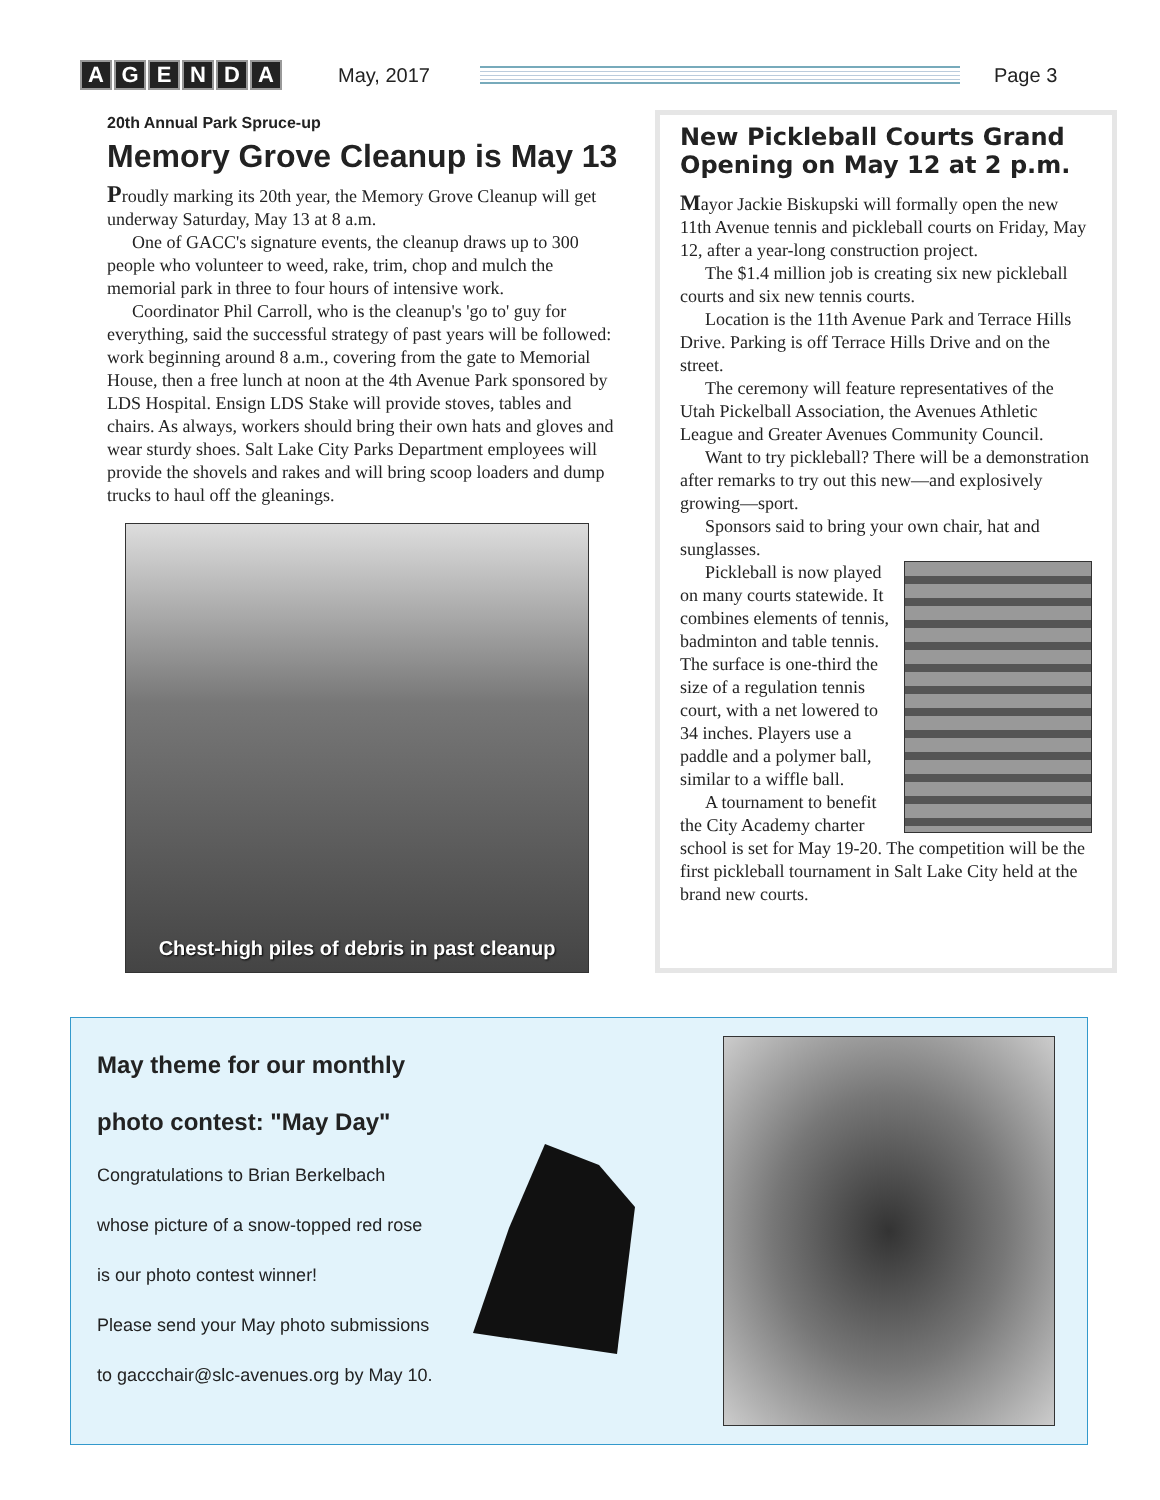AGENDA May, 2017 Page 3
20th Annual Park Spruce-up
Memory Grove Cleanup is May 13
Proudly marking its 20th year, the Memory Grove Cleanup will get underway Saturday, May 13 at 8 a.m.
One of GACC's signature events, the cleanup draws up to 300 people who volunteer to weed, rake, trim, chop and mulch the memorial park in three to four hours of intensive work.
Coordinator Phil Carroll, who is the cleanup's 'go to' guy for everything, said the successful strategy of past years will be followed: work beginning around 8 a.m., covering from the gate to Memorial House, then a free lunch at noon at the 4th Avenue Park sponsored by LDS Hospital. Ensign LDS Stake will provide stoves, tables and chairs. As always, workers should bring their own hats and gloves and wear sturdy shoes. Salt Lake City Parks Department employees will provide the shovels and rakes and will bring scoop loaders and dump trucks to haul off the gleanings.
Chest-high piles of debris in past cleanup
New Pickleball Courts Grand Opening on May 12 at 2 p.m.
Mayor Jackie Biskupski will formally open the new 11th Avenue tennis and pickleball courts on Friday, May 12, after a year-long construction project.
The $1.4 million job is creating six new pickleball courts and six new tennis courts.
Location is the 11th Avenue Park and Terrace Hills Drive. Parking is off Terrace Hills Drive and on the street.
The ceremony will feature representatives of the Utah Pickelball Association, the Avenues Athletic League and Greater Avenues Community Council.
Want to try pickleball? There will be a demonstration after remarks to try out this new—and explosively growing—sport.
Sponsors said to bring your own chair, hat and sunglasses.
Pickleball is now played on many courts statewide. It combines elements of tennis, badminton and table tennis. The surface is one-third the size of a regulation tennis court, with a net lowered to 34 inches. Players use a paddle and a polymer ball, similar to a wiffle ball.
A tournament to benefit the City Academy charter school is set for May 19-20. The competition will be the first pickleball tournament in Salt Lake City held at the brand new courts.
May theme for our monthly photo contest: "May Day"
Congratulations to Brian Berkelbach whose picture of a snow-topped red rose is our photo contest winner!
Please send your May photo submissions to gaccchair@slc-avenues.org by May 10.